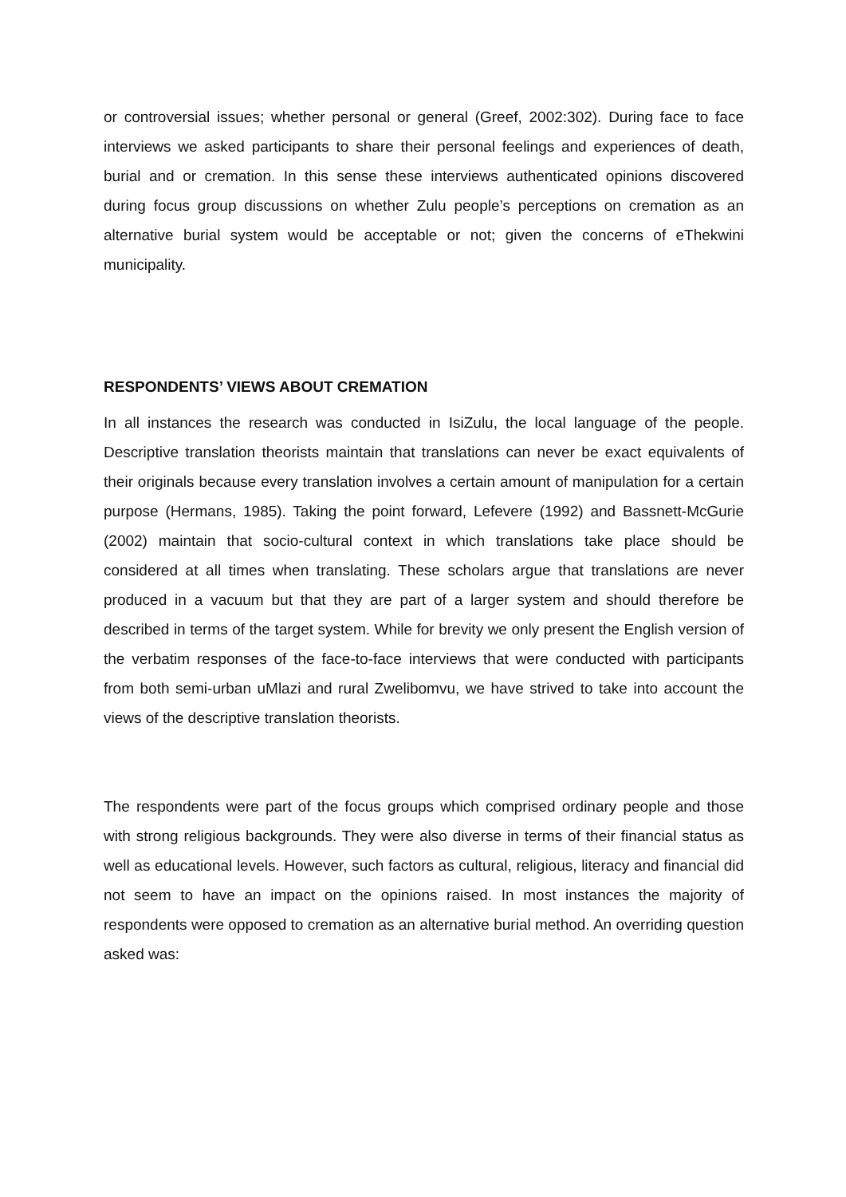or controversial issues; whether personal or general (Greef, 2002:302). During face to face interviews we asked participants to share their personal feelings and experiences of death, burial and or cremation. In this sense these interviews authenticated opinions discovered during focus group discussions on whether Zulu people’s perceptions on cremation as an alternative burial system would be acceptable or not; given the concerns of eThekwini municipality.
RESPONDENTS’ VIEWS ABOUT CREMATION
In all instances the research was conducted in IsiZulu, the local language of the people. Descriptive translation theorists maintain that translations can never be exact equivalents of their originals because every translation involves a certain amount of manipulation for a certain purpose (Hermans, 1985). Taking the point forward, Lefevere (1992) and Bassnett-McGurie (2002) maintain that socio-cultural context in which translations take place should be considered at all times when translating. These scholars argue that translations are never produced in a vacuum but that they are part of a larger system and should therefore be described in terms of the target system. While for brevity we only present the English version of the verbatim responses of the face-to-face interviews that were conducted with participants from both semi-urban uMlazi and rural Zwelibomvu, we have strived to take into account the views of the descriptive translation theorists.
The respondents were part of the focus groups which comprised ordinary people and those with strong religious backgrounds. They were also diverse in terms of their financial status as well as educational levels. However, such factors as cultural, religious, literacy and financial did not seem to have an impact on the opinions raised. In most instances the majority of respondents were opposed to cremation as an alternative burial method. An overriding question asked was: